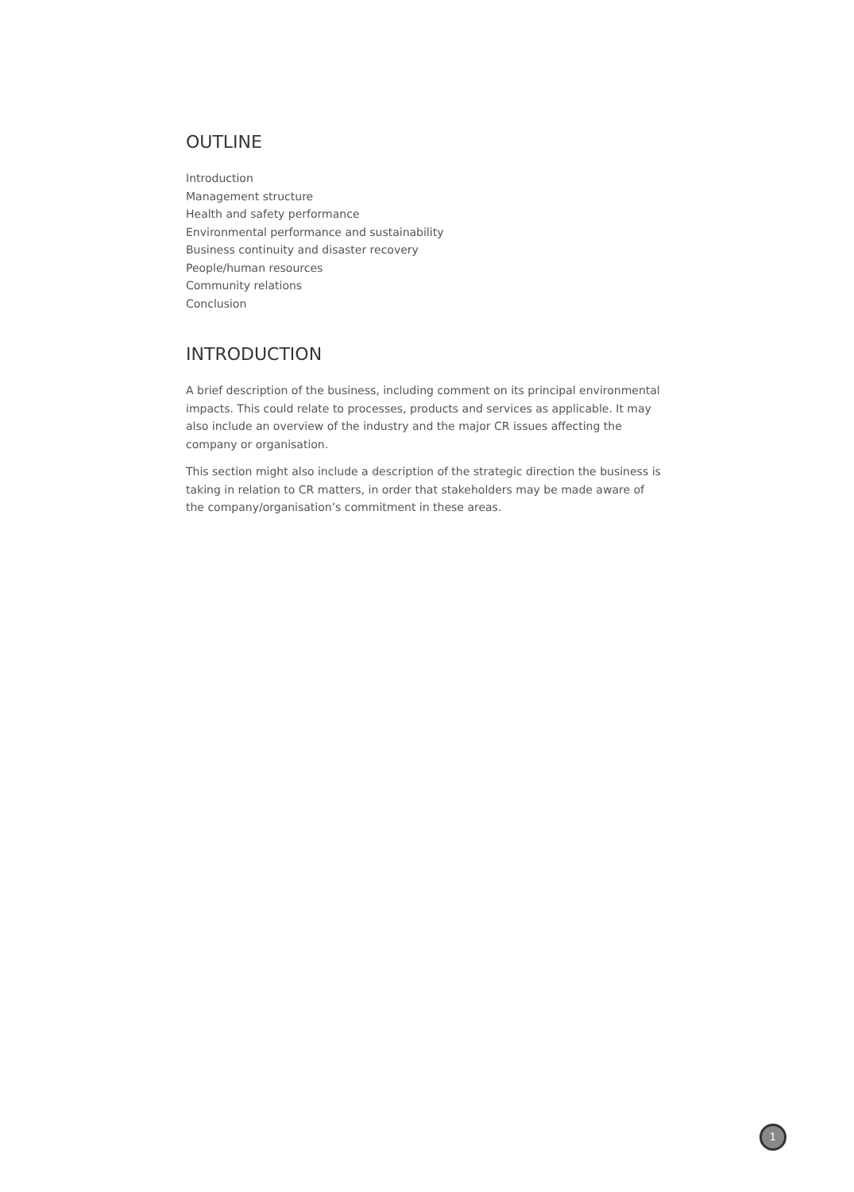OUTLINE
Introduction
Management structure
Health and safety performance
Environmental performance and sustainability
Business continuity and disaster recovery
People/human resources
Community relations
Conclusion
INTRODUCTION
A brief description of the business, including comment on its principal environmental impacts. This could relate to processes, products and services as applicable. It may also include an overview of the industry and the major CR issues affecting the company or organisation.
This section might also include a description of the strategic direction the business is taking in relation to CR matters, in order that stakeholders may be made aware of the company/organisation’s commitment in these areas.
1